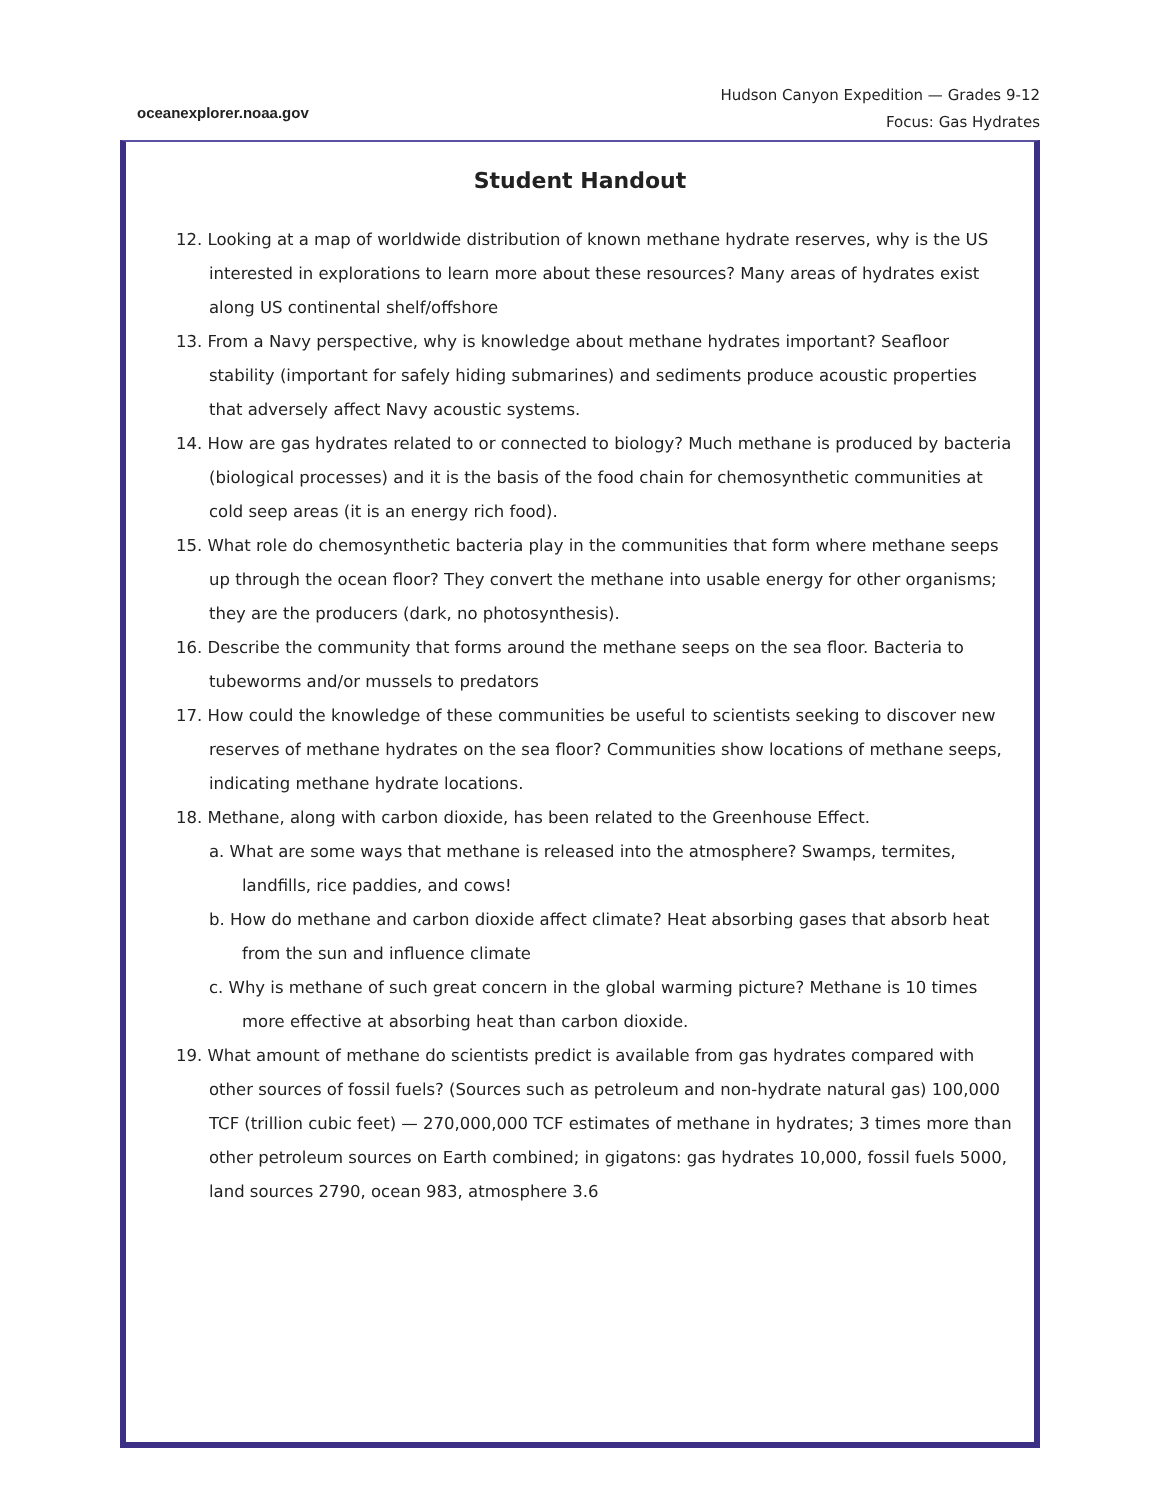oceanexplorer.noaa.gov
Hudson Canyon Expedition — Grades 9-12
Focus: Gas Hydrates
Student Handout
12. Looking at a map of worldwide distribution of known methane hydrate reserves, why is the US interested in explorations to learn more about these resources? Many areas of hydrates exist along US continental shelf/offshore
13. From a Navy perspective, why is knowledge about methane hydrates important? Seafloor stability (important for safely hiding submarines) and sediments produce acoustic properties that adversely affect Navy acoustic systems.
14. How are gas hydrates related to or connected to biology? Much methane is produced by bacteria (biological processes) and it is the basis of the food chain for chemosynthetic communities at cold seep areas (it is an energy rich food).
15. What role do chemosynthetic bacteria play in the communities that form where methane seeps up through the ocean floor? They convert the methane into usable energy for other organisms; they are the producers (dark, no photosynthesis).
16. Describe the community that forms around the methane seeps on the sea floor. Bacteria to tubeworms and/or mussels to predators
17. How could the knowledge of these communities be useful to scientists seeking to discover new reserves of methane hydrates on the sea floor? Communities show locations of methane seeps, indicating methane hydrate locations.
18. Methane, along with carbon dioxide, has been related to the Greenhouse Effect.
a. What are some ways that methane is released into the atmosphere? Swamps, termites, landfills, rice paddies, and cows!
b. How do methane and carbon dioxide affect climate? Heat absorbing gases that absorb heat from the sun and influence climate
c. Why is methane of such great concern in the global warming picture? Methane is 10 times more effective at absorbing heat than carbon dioxide.
19. What amount of methane do scientists predict is available from gas hydrates compared with other sources of fossil fuels? (Sources such as petroleum and non-hydrate natural gas) 100,000 TCF (trillion cubic feet) — 270,000,000 TCF estimates of methane in hydrates; 3 times more than other petroleum sources on Earth combined; in gigatons: gas hydrates 10,000, fossil fuels 5000, land sources 2790, ocean 983, atmosphere 3.6